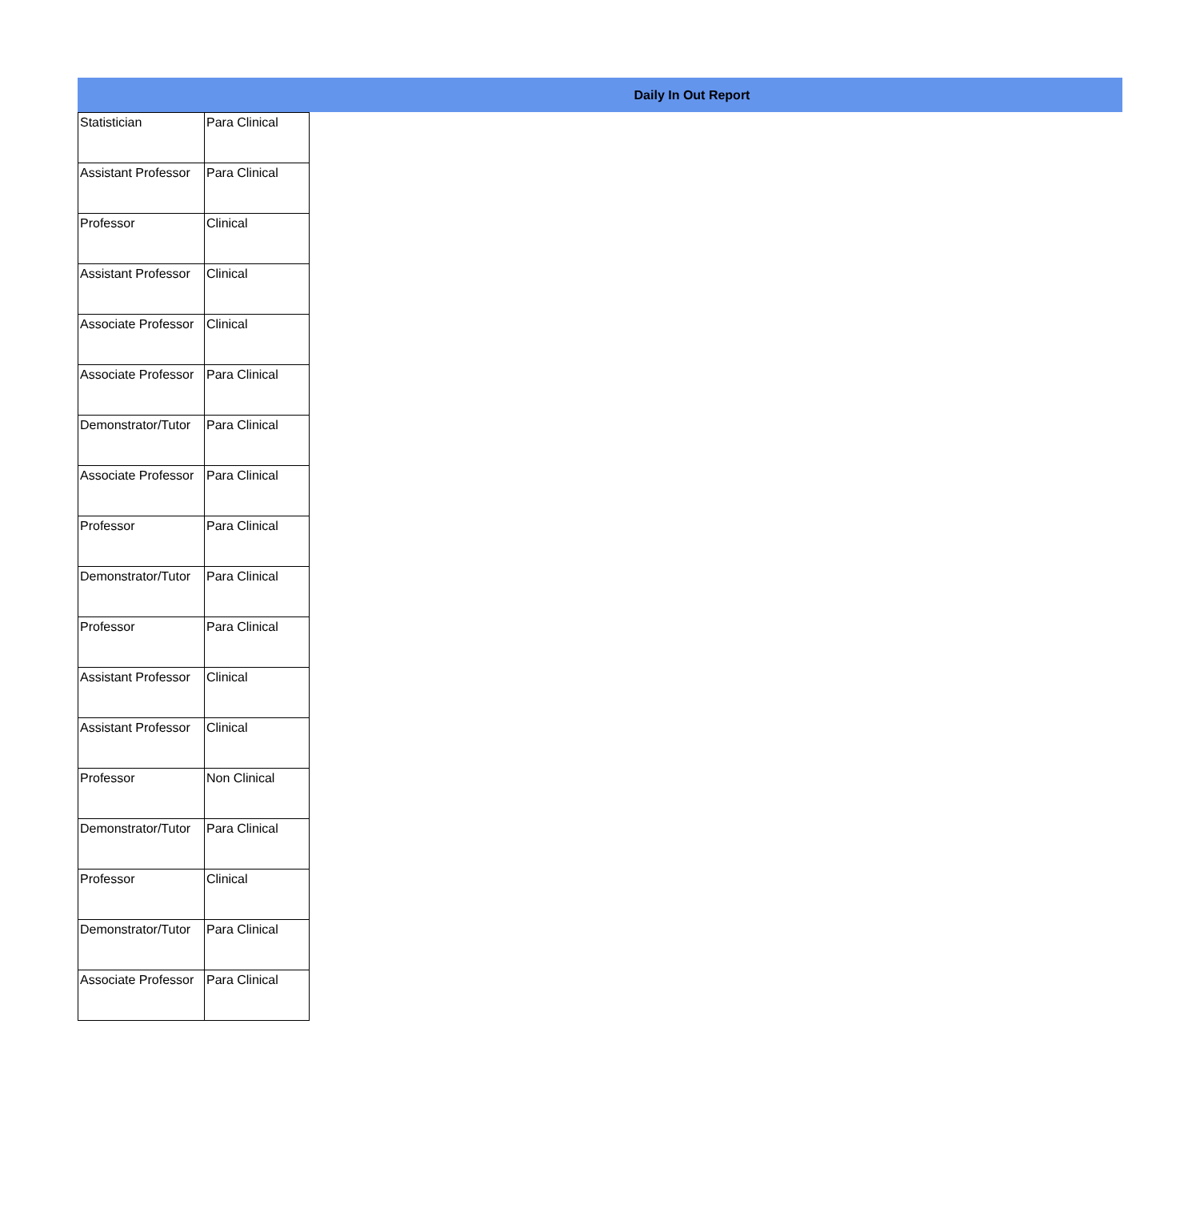Daily In Out Report
| Statistician | Para Clinical |
| Assistant Professor | Para Clinical |
| Professor | Clinical |
| Assistant Professor | Clinical |
| Associate Professor | Clinical |
| Associate Professor | Para Clinical |
| Demonstrator/Tutor | Para Clinical |
| Associate Professor | Para Clinical |
| Professor | Para Clinical |
| Demonstrator/Tutor | Para Clinical |
| Professor | Para Clinical |
| Assistant Professor | Clinical |
| Assistant Professor | Clinical |
| Professor | Non Clinical |
| Demonstrator/Tutor | Para Clinical |
| Professor | Clinical |
| Demonstrator/Tutor | Para Clinical |
| Associate Professor | Para Clinical |